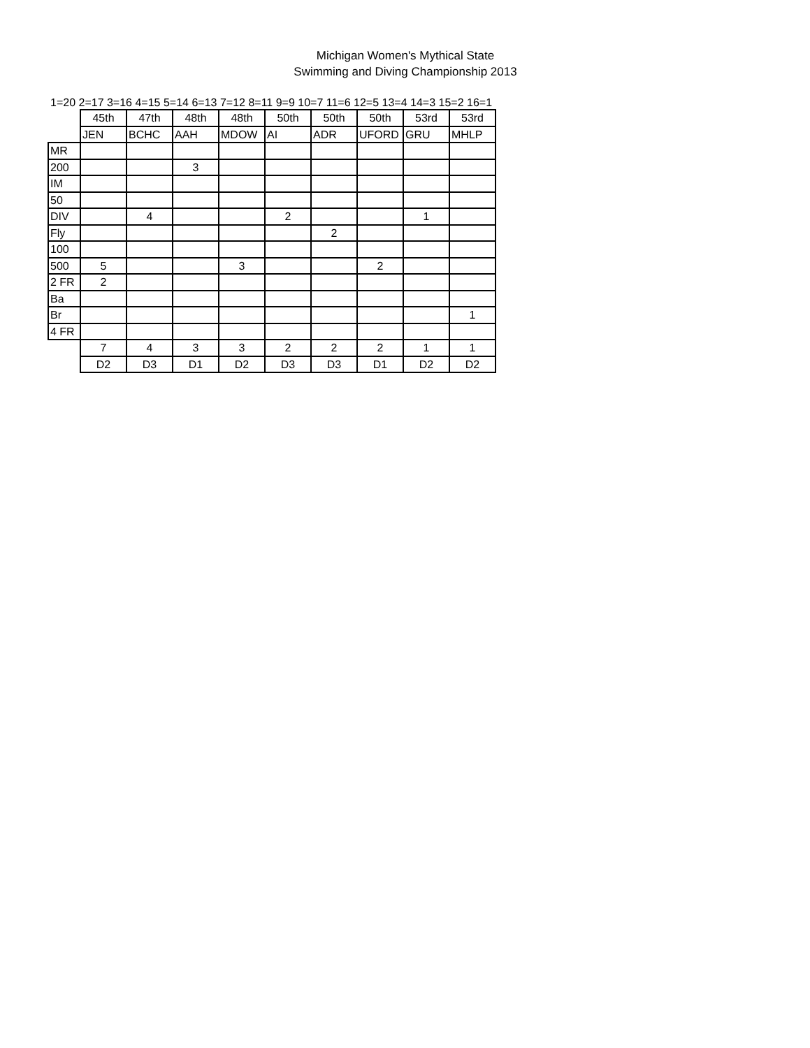Michigan Women's Mythical State
Swimming and Diving Championship 2013
1=20 2=17 3=16 4=15 5=14 6=13 7=12 8=11 9=9 10=7 11=6 12=5 13=4 14=3 15=2 16=1
| | 45th | 47th | 48th | 48th | 50th | 50th | 50th | 53rd | 53rd |
| | JEN | BCHC | AAH | MDOW | AI | ADR | UFORD | GRU | MHLP |
| MR | | | | | | | | | |
| 200 | | | 3 | | | | | | |
| IM | | | | | | | | | |
| 50 | | | | | | | | | |
| DIV | | 4 | | | 2 | | | 1 | |
| Fly | | | | | | 2 | | | |
| 100 | | | | | | | | | |
| 500 | 5 | | | 3 | | | 2 | | |
| 2 FR | 2 | | | | | | | | |
| Ba | | | | | | | | | |
| Br | | | | | | | | | 1 |
| 4 FR | | | | | | | | | |
| | 7 | 4 | 3 | 3 | 2 | 2 | 2 | 1 | 1 |
| | D2 | D3 | D1 | D2 | D3 | D3 | D1 | D2 | D2 |